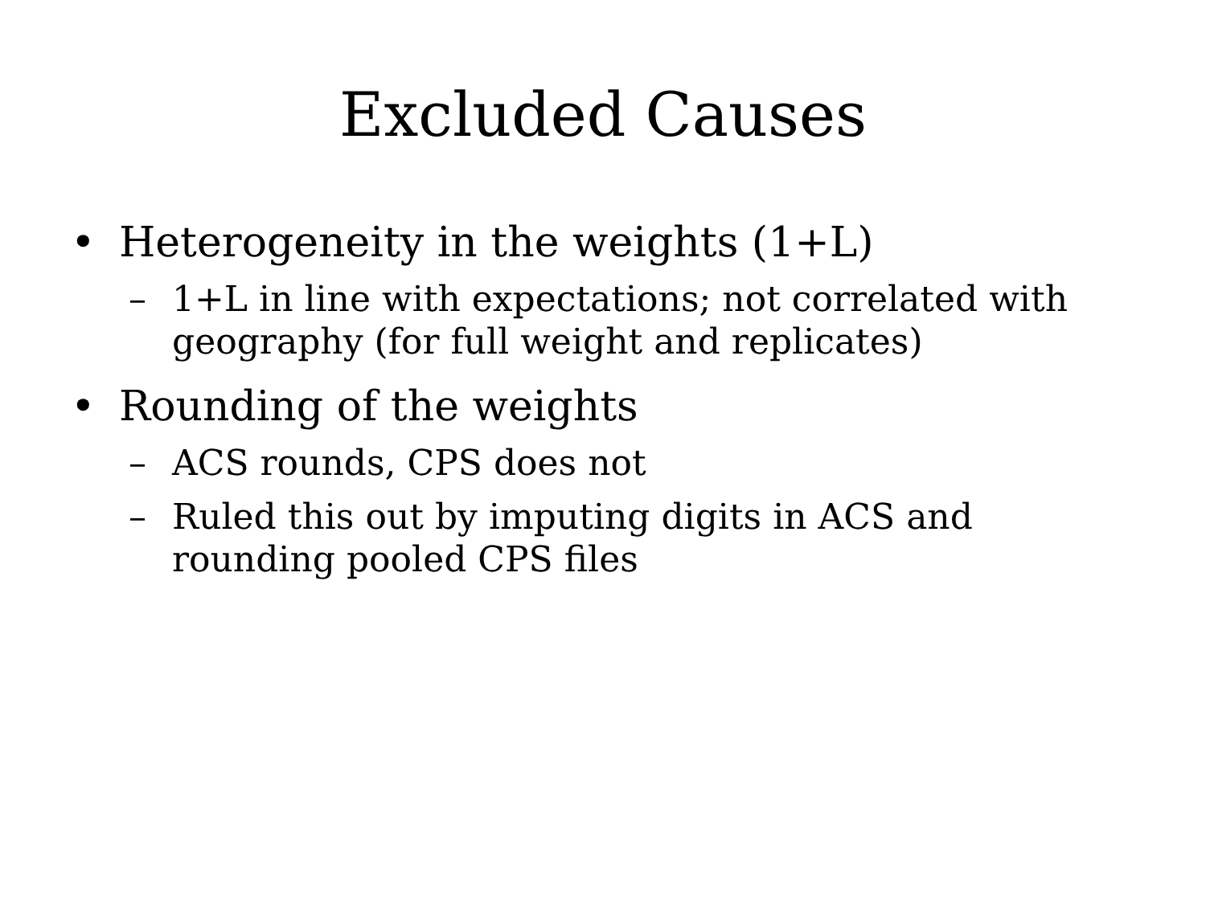Excluded Causes
• Heterogeneity in the weights (1+L)
– 1+L in line with expectations; not correlated with geography (for full weight and replicates)
• Rounding of the weights
– ACS rounds, CPS does not
– Ruled this out by imputing digits in ACS and rounding pooled CPS files